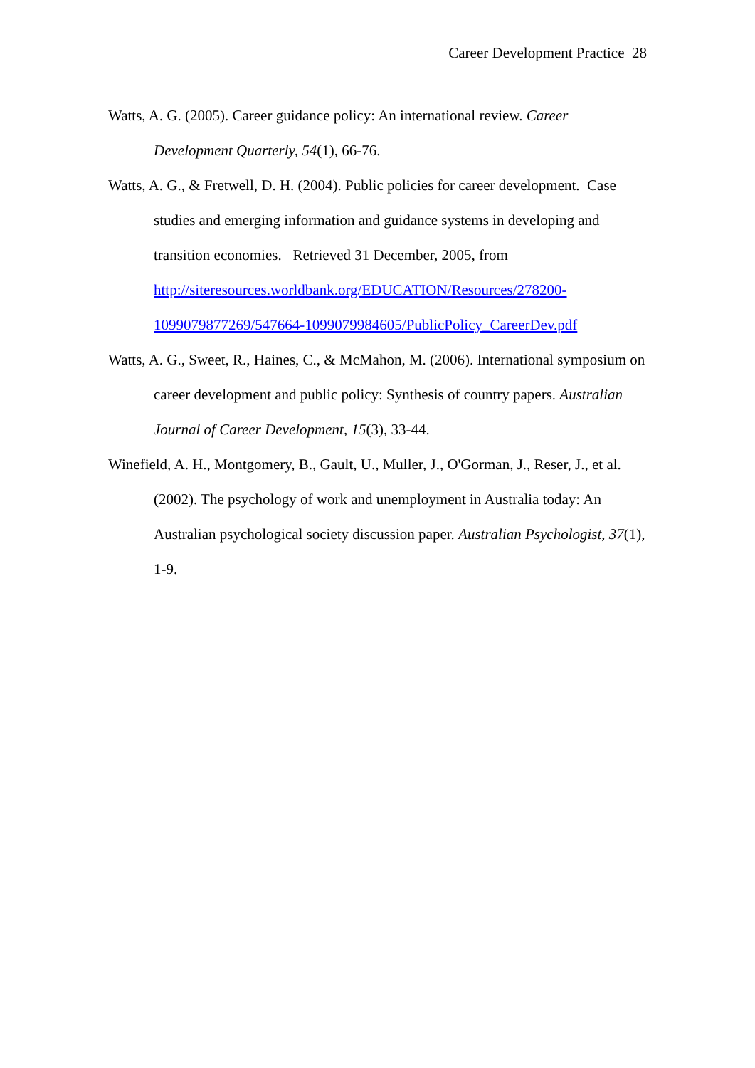Career Development Practice 28
Watts, A. G. (2005). Career guidance policy: An international review. Career Development Quarterly, 54(1), 66-76.
Watts, A. G., & Fretwell, D. H. (2004). Public policies for career development. Case studies and emerging information and guidance systems in developing and transition economies. Retrieved 31 December, 2005, from http://siteresources.worldbank.org/EDUCATION/Resources/278200-1099079877269/547664-1099079984605/PublicPolicy_CareerDev.pdf
Watts, A. G., Sweet, R., Haines, C., & McMahon, M. (2006). International symposium on career development and public policy: Synthesis of country papers. Australian Journal of Career Development, 15(3), 33-44.
Winefield, A. H., Montgomery, B., Gault, U., Muller, J., O'Gorman, J., Reser, J., et al. (2002). The psychology of work and unemployment in Australia today: An Australian psychological society discussion paper. Australian Psychologist, 37(1), 1-9.